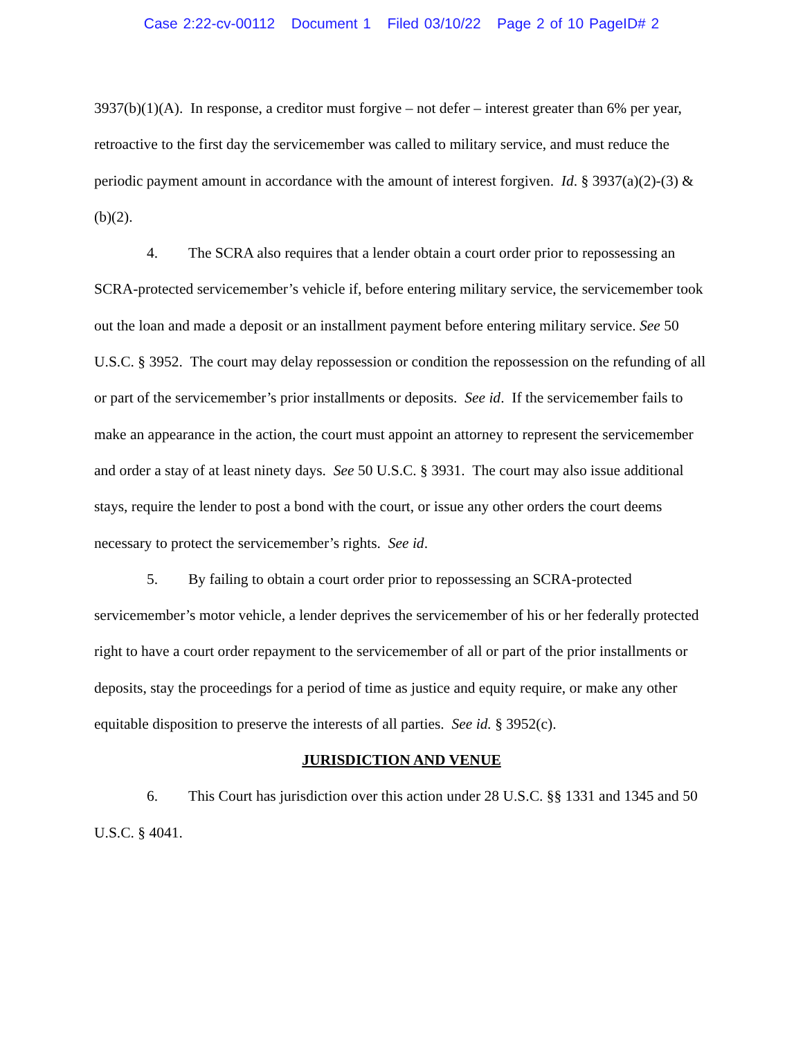Case 2:22-cv-00112 Document 1 Filed 03/10/22 Page 2 of 10 PageID# 2
3937(b)(1)(A). In response, a creditor must forgive – not defer – interest greater than 6% per year, retroactive to the first day the servicemember was called to military service, and must reduce the periodic payment amount in accordance with the amount of interest forgiven. Id. § 3937(a)(2)-(3) & (b)(2).
4. The SCRA also requires that a lender obtain a court order prior to repossessing an SCRA-protected servicemember’s vehicle if, before entering military service, the servicemember took out the loan and made a deposit or an installment payment before entering military service. See 50 U.S.C. § 3952. The court may delay repossession or condition the repossession on the refunding of all or part of the servicemember’s prior installments or deposits. See id. If the servicemember fails to make an appearance in the action, the court must appoint an attorney to represent the servicemember and order a stay of at least ninety days. See 50 U.S.C. § 3931. The court may also issue additional stays, require the lender to post a bond with the court, or issue any other orders the court deems necessary to protect the servicemember’s rights. See id.
5. By failing to obtain a court order prior to repossessing an SCRA-protected servicemember’s motor vehicle, a lender deprives the servicemember of his or her federally protected right to have a court order repayment to the servicemember of all or part of the prior installments or deposits, stay the proceedings for a period of time as justice and equity require, or make any other equitable disposition to preserve the interests of all parties. See id. § 3952(c).
JURISDICTION AND VENUE
6. This Court has jurisdiction over this action under 28 U.S.C. §§ 1331 and 1345 and 50 U.S.C. § 4041.